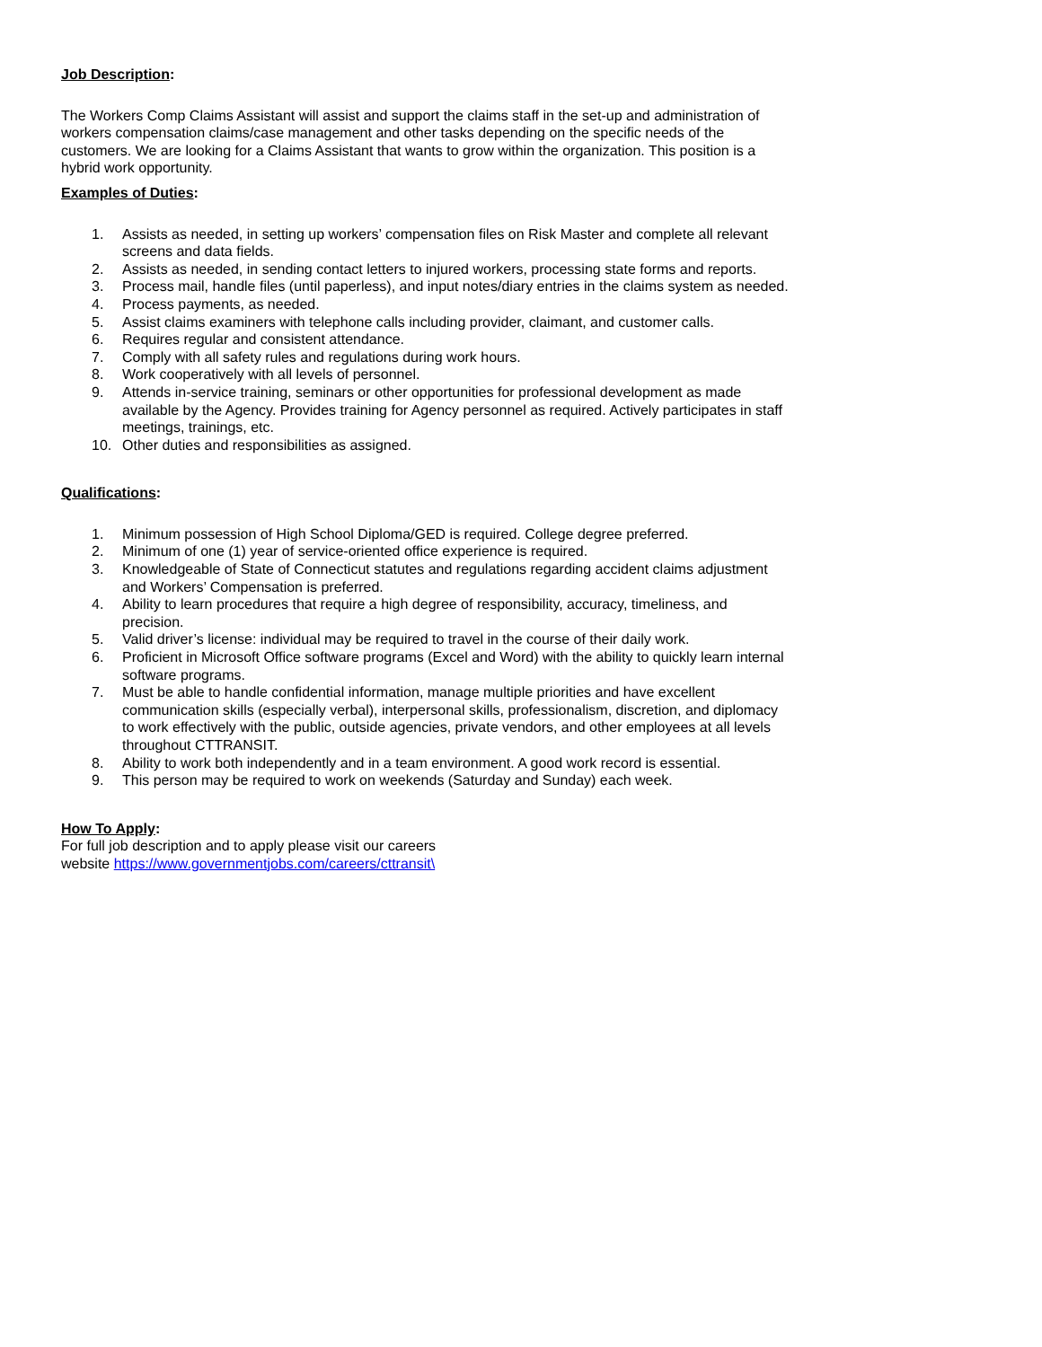Job Description:
The Workers Comp Claims Assistant will assist and support the claims staff in the set-up and administration of workers compensation claims/case management and other tasks depending on the specific needs of the customers. We are looking for a Claims Assistant that wants to grow within the organization. This position is a hybrid work opportunity.
Examples of Duties:
1. Assists as needed, in setting up workers’ compensation files on Risk Master and complete all relevant screens and data fields.
2. Assists as needed, in sending contact letters to injured workers, processing state forms and reports.
3. Process mail, handle files (until paperless), and input notes/diary entries in the claims system as needed.
4. Process payments, as needed.
5. Assist claims examiners with telephone calls including provider, claimant, and customer calls.
6. Requires regular and consistent attendance.
7. Comply with all safety rules and regulations during work hours.
8. Work cooperatively with all levels of personnel.
9. Attends in-service training, seminars or other opportunities for professional development as made available by the Agency. Provides training for Agency personnel as required. Actively participates in staff meetings, trainings, etc.
10. Other duties and responsibilities as assigned.
Qualifications:
1. Minimum possession of High School Diploma/GED is required. College degree preferred.
2. Minimum of one (1) year of service-oriented office experience is required.
3. Knowledgeable of State of Connecticut statutes and regulations regarding accident claims adjustment and Workers’ Compensation is preferred.
4. Ability to learn procedures that require a high degree of responsibility, accuracy, timeliness, and precision.
5. Valid driver’s license: individual may be required to travel in the course of their daily work.
6. Proficient in Microsoft Office software programs (Excel and Word) with the ability to quickly learn internal software programs.
7. Must be able to handle confidential information, manage multiple priorities and have excellent communication skills (especially verbal), interpersonal skills, professionalism, discretion, and diplomacy to work effectively with the public, outside agencies, private vendors, and other employees at all levels throughout CTTRANSIT.
8. Ability to work both independently and in a team environment. A good work record is essential.
9. This person may be required to work on weekends (Saturday and Sunday) each week.
How To Apply:
For full job description and to apply please visit our careers website https://www.governmentjobs.com/careers/cttransit\